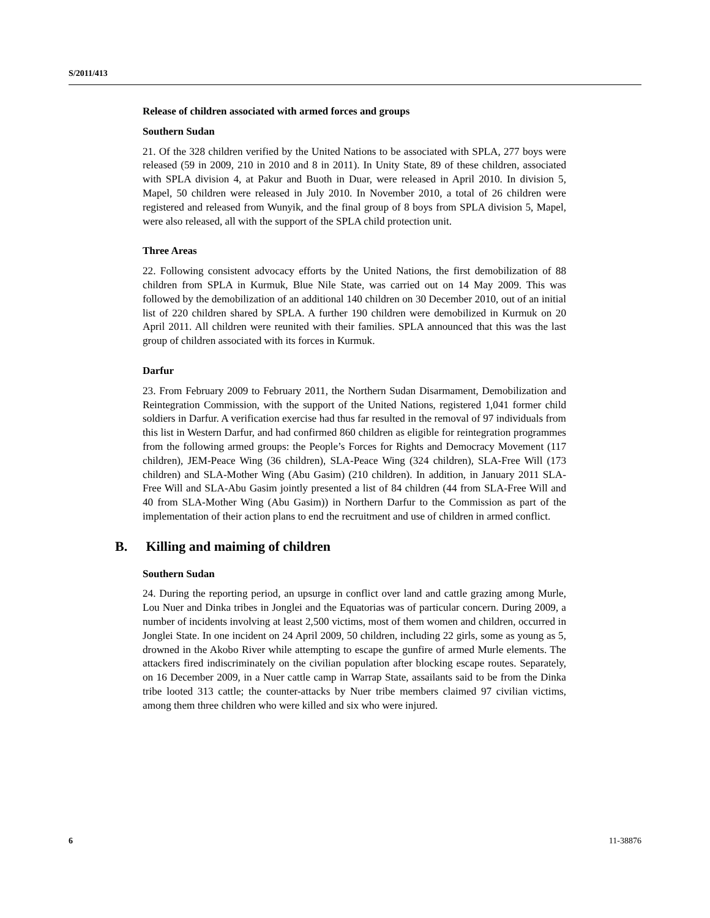S/2011/413
Release of children associated with armed forces and groups
Southern Sudan
21. Of the 328 children verified by the United Nations to be associated with SPLA, 277 boys were released (59 in 2009, 210 in 2010 and 8 in 2011). In Unity State, 89 of these children, associated with SPLA division 4, at Pakur and Buoth in Duar, were released in April 2010. In division 5, Mapel, 50 children were released in July 2010. In November 2010, a total of 26 children were registered and released from Wunyik, and the final group of 8 boys from SPLA division 5, Mapel, were also released, all with the support of the SPLA child protection unit.
Three Areas
22. Following consistent advocacy efforts by the United Nations, the first demobilization of 88 children from SPLA in Kurmuk, Blue Nile State, was carried out on 14 May 2009. This was followed by the demobilization of an additional 140 children on 30 December 2010, out of an initial list of 220 children shared by SPLA. A further 190 children were demobilized in Kurmuk on 20 April 2011. All children were reunited with their families. SPLA announced that this was the last group of children associated with its forces in Kurmuk.
Darfur
23. From February 2009 to February 2011, the Northern Sudan Disarmament, Demobilization and Reintegration Commission, with the support of the United Nations, registered 1,041 former child soldiers in Darfur. A verification exercise had thus far resulted in the removal of 97 individuals from this list in Western Darfur, and had confirmed 860 children as eligible for reintegration programmes from the following armed groups: the People’s Forces for Rights and Democracy Movement (117 children), JEM-Peace Wing (36 children), SLA-Peace Wing (324 children), SLA-Free Will (173 children) and SLA-Mother Wing (Abu Gasim) (210 children). In addition, in January 2011 SLA-Free Will and SLA-Abu Gasim jointly presented a list of 84 children (44 from SLA-Free Will and 40 from SLA-Mother Wing (Abu Gasim)) in Northern Darfur to the Commission as part of the implementation of their action plans to end the recruitment and use of children in armed conflict.
B. Killing and maiming of children
Southern Sudan
24. During the reporting period, an upsurge in conflict over land and cattle grazing among Murle, Lou Nuer and Dinka tribes in Jonglei and the Equatorias was of particular concern. During 2009, a number of incidents involving at least 2,500 victims, most of them women and children, occurred in Jonglei State. In one incident on 24 April 2009, 50 children, including 22 girls, some as young as 5, drowned in the Akobo River while attempting to escape the gunfire of armed Murle elements. The attackers fired indiscriminately on the civilian population after blocking escape routes. Separately, on 16 December 2009, in a Nuer cattle camp in Warrap State, assailants said to be from the Dinka tribe looted 313 cattle; the counter-attacks by Nuer tribe members claimed 97 civilian victims, among them three children who were killed and six who were injured.
6 11-38876